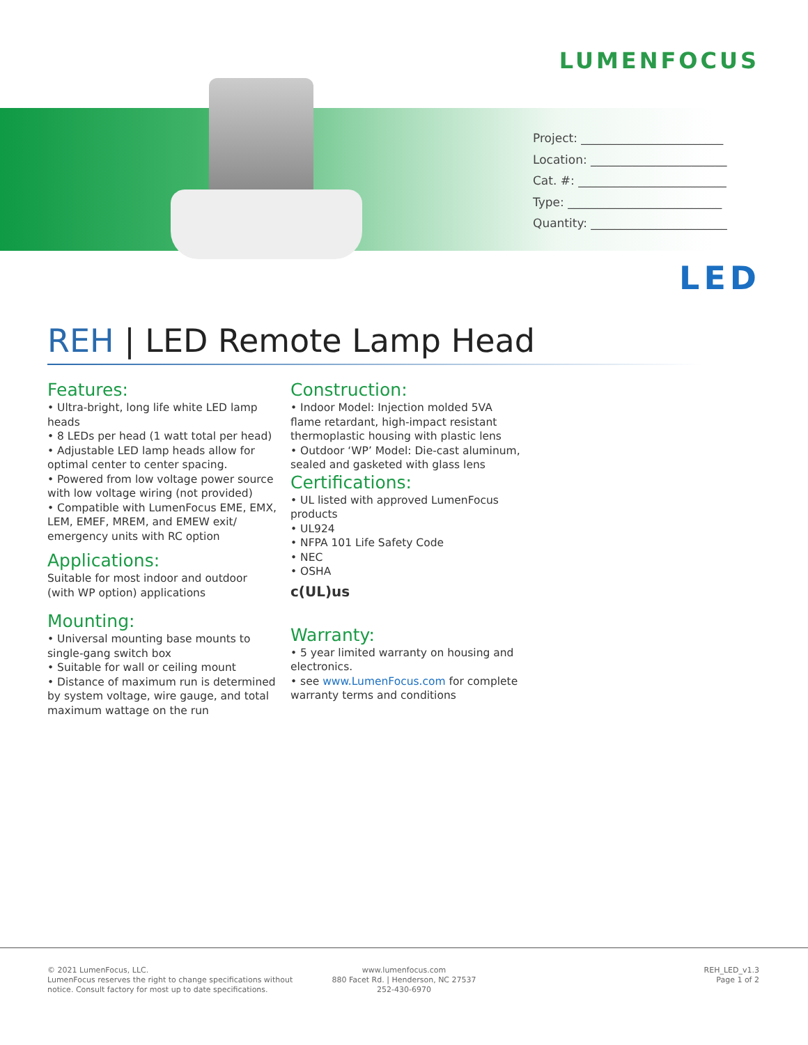LUMENFOCUS
Project: ________________________
Location: _______________________
Cat. #: _________________________
Type: __________________________
Quantity: _______________________
LED
REH | LED Remote Lamp Head
Features:
• Ultra-bright, long life white LED lamp heads
• 8 LEDs per head (1 watt total per head)
• Adjustable LED lamp heads allow for optimal center to center spacing.
• Powered from low voltage power source with low voltage wiring (not provided)
• Compatible with LumenFocus EME, EMX, LEM, EMEF, MREM, and EMEW exit/ emergency units with RC option
Applications:
Suitable for most indoor and outdoor (with WP option) applications
Mounting:
• Universal mounting base mounts to single-gang switch box
• Suitable for wall or ceiling mount
• Distance of maximum run is determined by system voltage, wire gauge, and total maximum wattage on the run
Construction:
• Indoor Model: Injection molded 5VA flame retardant, high-impact resistant thermoplastic housing with plastic lens
• Outdoor ‘WP’ Model: Die-cast aluminum, sealed and gasketed with glass lens
Certifications:
• UL listed with approved LumenFocus products
• UL924
• NFPA 101 Life Safety Code
• NEC
• OSHA
c(UL)us
Warranty:
• 5 year limited warranty on housing and electronics.
• see www.LumenFocus.com for complete warranty terms and conditions
© 2021 LumenFocus, LLC.
LumenFocus reserves the right to change specifications without
notice. Consult factory for most up to date specifications.
www.lumenfocus.com
880 Facet Rd. | Henderson, NC 27537
252-430-6970
REH_LED_v1.3
Page 1 of 2